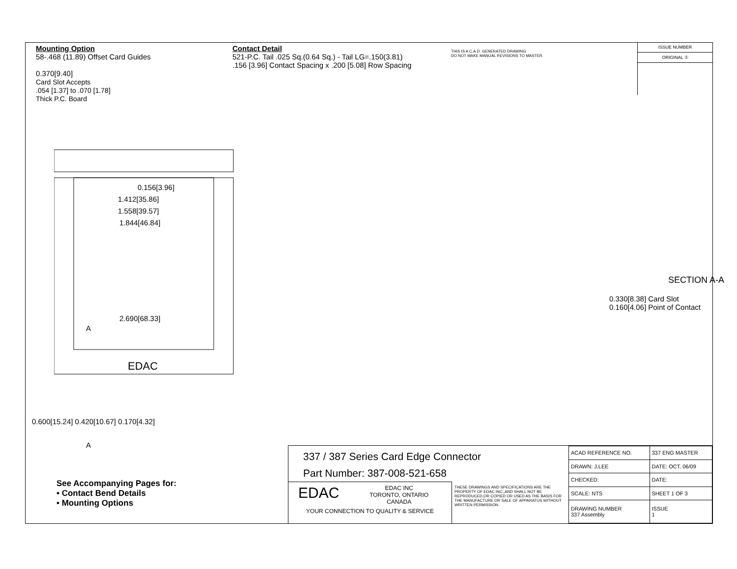Mounting Option
58-.468 (11.89) Offset Card Guides
0.370[9.40]
Card Slot Accepts
.054 [1.37] to .070 [1.78]
Thick P.C. Board
Contact Detail
521-P.C. Tail .025 Sq.(0.64 Sq.) - Tail LG=.150(3.81)
.156 [3.96] Contact Spacing x .200 [5.08] Row Spacing
THIS IS A C.A.D. GENERATED DRAWING
DO NOT MAKE MANUAL REVISIONS TO MASTER.
ISSUE NUMBER
ORIGINAL ①
0.156[3.96]
1.412[35.86]
1.558[39.57]
1.844[46.84]
2.690[68.33]
A
EDAC
A
0.600[15.24] 0.420[10.67] 0.170[4.32]
0.330[8.38] Card Slot
0.160[4.06] Point of Contact
SECTION A-A
See Accompanying Pages for:
• Contact Bend Details
• Mounting Options
337 / 387 Series Card Edge Connector
Part Number: 387-008-521-658
EDAC
EDAC INC
TORONTO, ONTARIO
CANADA
YOUR CONNECTION TO QUALITY & SERVICE
THESE DRAWINGS AND SPECIFICATIONS ARE THE PROPERTY OF EDAC INC.,AND SHALL NOT BE REPRODUCED,OR COPIED OR USED AS THE BASIS FOR THE MANUFACTURE OR SALE OF APPARATUS WITHOUT WRITTEN PERMISSION.
| ACAD REFERENCE NO. | 337 ENG MASTER | |
| DRAWN: J.LEE | DATE: OCT. 06/09 | |
| CHECKED: | DATE: | |
| SCALE: NTS | SHEET 1 OF 3 | |
| DRAWING NUMBER 337 Assembly | | ISSUE 1 |